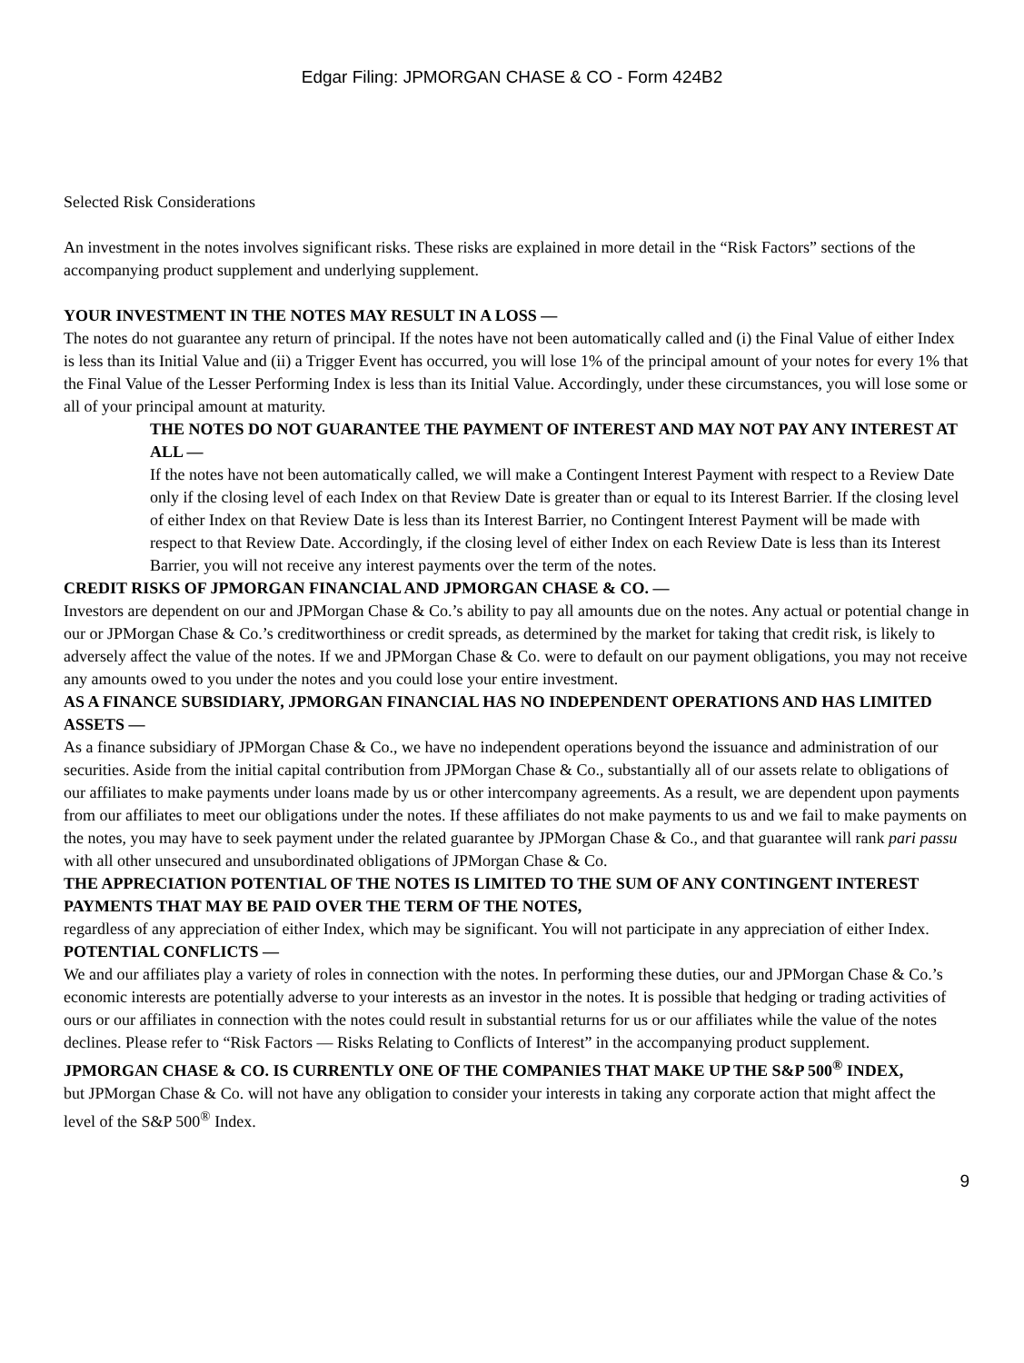Edgar Filing: JPMORGAN CHASE & CO - Form 424B2
Selected Risk Considerations
An investment in the notes involves significant risks. These risks are explained in more detail in the “Risk Factors” sections of the accompanying product supplement and underlying supplement.
YOUR INVESTMENT IN THE NOTES MAY RESULT IN A LOSS —
The notes do not guarantee any return of principal. If the notes have not been automatically called and (i) the Final Value of either Index is less than its Initial Value and (ii) a Trigger Event has occurred, you will lose 1% of the principal amount of your notes for every 1% that the Final Value of the Lesser Performing Index is less than its Initial Value. Accordingly, under these circumstances, you will lose some or all of your principal amount at maturity.
THE NOTES DO NOT GUARANTEE THE PAYMENT OF INTEREST AND MAY NOT PAY ANY INTEREST AT ALL —
If the notes have not been automatically called, we will make a Contingent Interest Payment with respect to a Review Date only if the closing level of each Index on that Review Date is greater than or equal to its Interest Barrier. If the closing level of either Index on that Review Date is less than its Interest Barrier, no Contingent Interest Payment will be made with respect to that Review Date. Accordingly, if the closing level of either Index on each Review Date is less than its Interest Barrier, you will not receive any interest payments over the term of the notes.
CREDIT RISKS OF JPMORGAN FINANCIAL AND JPMORGAN CHASE & CO. —
Investors are dependent on our and JPMorgan Chase & Co.’s ability to pay all amounts due on the notes. Any actual or potential change in our or JPMorgan Chase & Co.’s creditworthiness or credit spreads, as determined by the market for taking that credit risk, is likely to adversely affect the value of the notes. If we and JPMorgan Chase & Co. were to default on our payment obligations, you may not receive any amounts owed to you under the notes and you could lose your entire investment.
AS A FINANCE SUBSIDIARY, JPMORGAN FINANCIAL HAS NO INDEPENDENT OPERATIONS AND HAS LIMITED ASSETS —
As a finance subsidiary of JPMorgan Chase & Co., we have no independent operations beyond the issuance and administration of our securities. Aside from the initial capital contribution from JPMorgan Chase & Co., substantially all of our assets relate to obligations of our affiliates to make payments under loans made by us or other intercompany agreements. As a result, we are dependent upon payments from our affiliates to meet our obligations under the notes. If these affiliates do not make payments to us and we fail to make payments on the notes, you may have to seek payment under the related guarantee by JPMorgan Chase & Co., and that guarantee will rank pari passu with all other unsecured and unsubordinated obligations of JPMorgan Chase & Co.
THE APPRECIATION POTENTIAL OF THE NOTES IS LIMITED TO THE SUM OF ANY CONTINGENT INTEREST PAYMENTS THAT MAY BE PAID OVER THE TERM OF THE NOTES,
regardless of any appreciation of either Index, which may be significant. You will not participate in any appreciation of either Index.
POTENTIAL CONFLICTS —
We and our affiliates play a variety of roles in connection with the notes. In performing these duties, our and JPMorgan Chase & Co.’s economic interests are potentially adverse to your interests as an investor in the notes. It is possible that hedging or trading activities of ours or our affiliates in connection with the notes could result in substantial returns for us or our affiliates while the value of the notes declines. Please refer to “Risk Factors — Risks Relating to Conflicts of Interest” in the accompanying product supplement.
JPMORGAN CHASE & CO. IS CURRENTLY ONE OF THE COMPANIES THAT MAKE UP THE S&P 500<sup>®</sup> INDEX,
but JPMorgan Chase & Co. will not have any obligation to consider your interests in taking any corporate action that might affect the level of the S&P 500<sup>®</sup> Index.
9